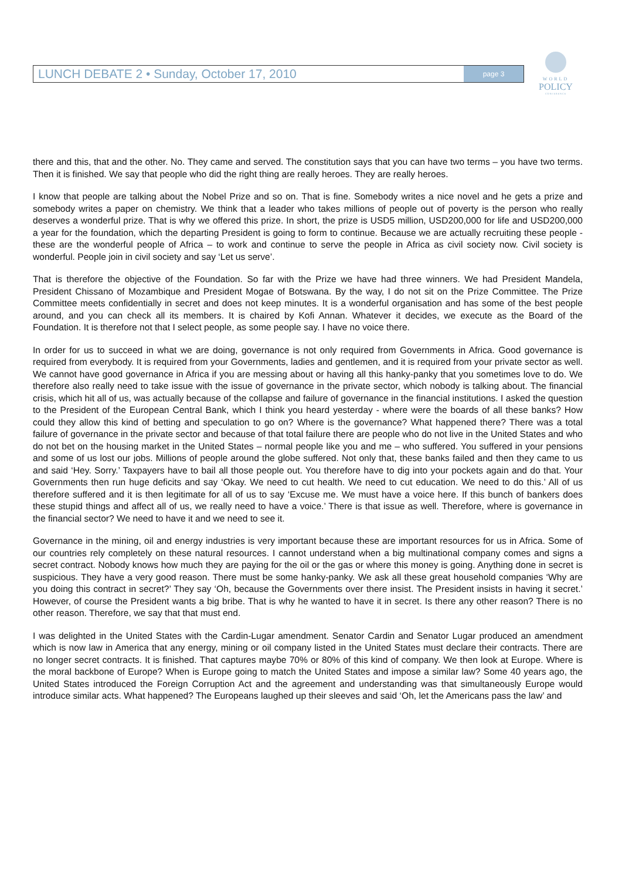LUNCH DEBATE 2 • Sunday, October 17, 2010 page 3
WORLD
POLICY
CONFERENCE
there and this, that and the other. No. They came and served. The constitution says that you can have two terms – you have two terms. Then it is finished. We say that people who did the right thing are really heroes. They are really heroes.
I know that people are talking about the Nobel Prize and so on. That is fine. Somebody writes a nice novel and he gets a prize and somebody writes a paper on chemistry. We think that a leader who takes millions of people out of poverty is the person who really deserves a wonderful prize. That is why we offered this prize. In short, the prize is USD5 million, USD200,000 for life and USD200,000 a year for the foundation, which the departing President is going to form to continue. Because we are actually recruiting these people - these are the wonderful people of Africa – to work and continue to serve the people in Africa as civil society now. Civil society is wonderful. People join in civil society and say ‘Let us serve’.
That is therefore the objective of the Foundation. So far with the Prize we have had three winners. We had President Mandela, President Chissano of Mozambique and President Mogae of Botswana. By the way, I do not sit on the Prize Committee. The Prize Committee meets confidentially in secret and does not keep minutes. It is a wonderful organisation and has some of the best people around, and you can check all its members. It is chaired by Kofi Annan. Whatever it decides, we execute as the Board of the Foundation. It is therefore not that I select people, as some people say. I have no voice there.
In order for us to succeed in what we are doing, governance is not only required from Governments in Africa. Good governance is required from everybody. It is required from your Governments, ladies and gentlemen, and it is required from your private sector as well. We cannot have good governance in Africa if you are messing about or having all this hanky-panky that you sometimes love to do. We therefore also really need to take issue with the issue of governance in the private sector, which nobody is talking about. The financial crisis, which hit all of us, was actually because of the collapse and failure of governance in the financial institutions. I asked the question to the President of the European Central Bank, which I think you heard yesterday - where were the boards of all these banks? How could they allow this kind of betting and speculation to go on? Where is the governance? What happened there? There was a total failure of governance in the private sector and because of that total failure there are people who do not live in the United States and who do not bet on the housing market in the United States – normal people like you and me – who suffered. You suffered in your pensions and some of us lost our jobs. Millions of people around the globe suffered. Not only that, these banks failed and then they came to us and said ‘Hey. Sorry.’ Taxpayers have to bail all those people out. You therefore have to dig into your pockets again and do that. Your Governments then run huge deficits and say ‘Okay. We need to cut health. We need to cut education. We need to do this.’ All of us therefore suffered and it is then legitimate for all of us to say ‘Excuse me. We must have a voice here. If this bunch of bankers does these stupid things and affect all of us, we really need to have a voice.’ There is that issue as well. Therefore, where is governance in the financial sector? We need to have it and we need to see it.
Governance in the mining, oil and energy industries is very important because these are important resources for us in Africa. Some of our countries rely completely on these natural resources. I cannot understand when a big multinational company comes and signs a secret contract. Nobody knows how much they are paying for the oil or the gas or where this money is going. Anything done in secret is suspicious. They have a very good reason. There must be some hanky-panky. We ask all these great household companies ‘Why are you doing this contract in secret?’ They say ‘Oh, because the Governments over there insist. The President insists in having it secret.’ However, of course the President wants a big bribe. That is why he wanted to have it in secret. Is there any other reason? There is no other reason. Therefore, we say that that must end.
I was delighted in the United States with the Cardin-Lugar amendment. Senator Cardin and Senator Lugar produced an amendment which is now law in America that any energy, mining or oil company listed in the United States must declare their contracts. There are no longer secret contracts. It is finished. That captures maybe 70% or 80% of this kind of company. We then look at Europe. Where is the moral backbone of Europe? When is Europe going to match the United States and impose a similar law? Some 40 years ago, the United States introduced the Foreign Corruption Act and the agreement and understanding was that simultaneously Europe would introduce similar acts. What happened? The Europeans laughed up their sleeves and said ‘Oh, let the Americans pass the law’ and